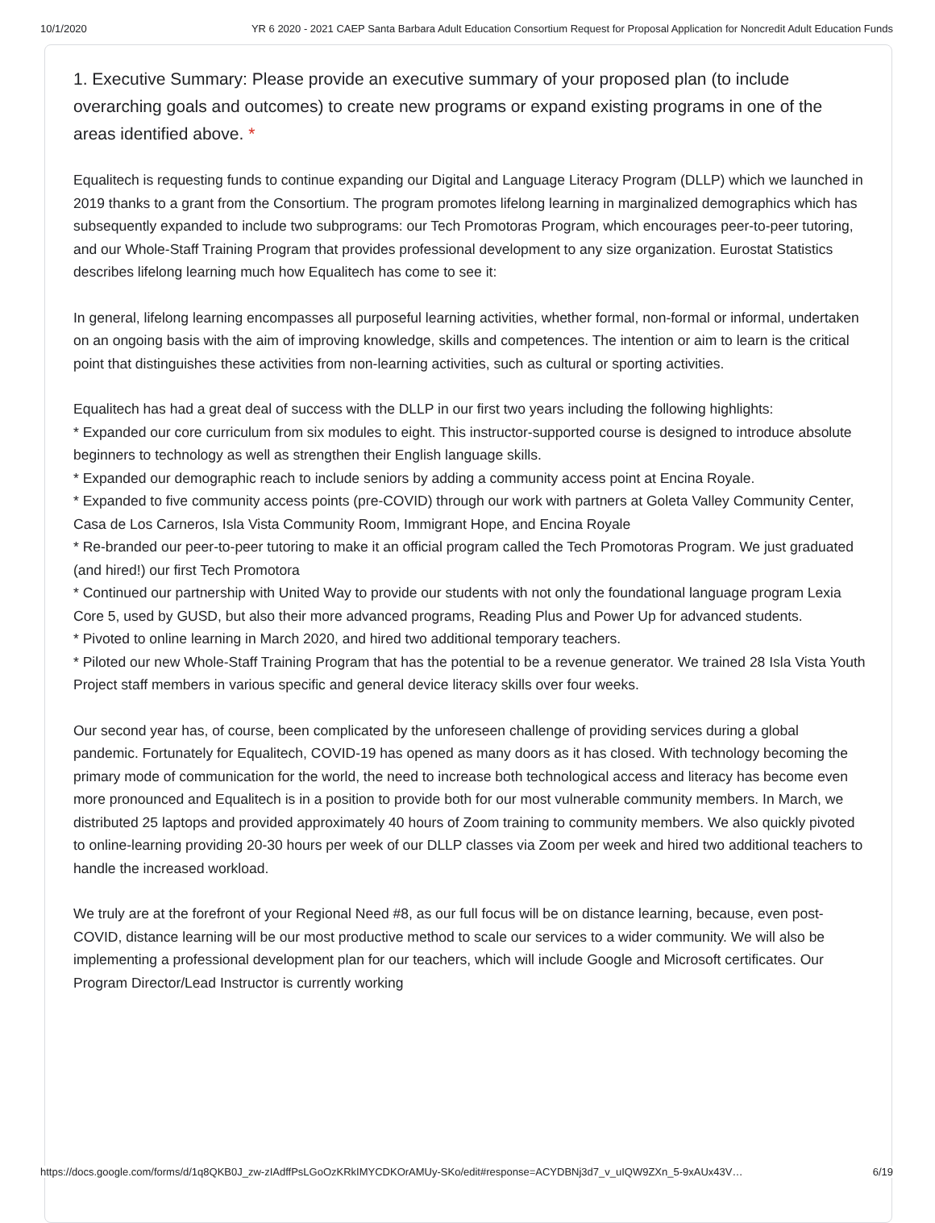10/1/2020 YR 6 2020 - 2021 CAEP Santa Barbara Adult Education Consortium Request for Proposal Application for Noncredit Adult Education Funds
1. Executive Summary: Please provide an executive summary of your proposed plan (to include overarching goals and outcomes) to create new programs or expand existing programs in one of the areas identified above. *
Equalitech is requesting funds to continue expanding our Digital and Language Literacy Program (DLLP) which we launched in 2019 thanks to a grant from the Consortium. The program promotes lifelong learning in marginalized demographics which has subsequently expanded to include two subprograms: our Tech Promotoras Program, which encourages peer-to-peer tutoring, and our Whole-Staff Training Program that provides professional development to any size organization. Eurostat Statistics describes lifelong learning much how Equalitech has come to see it:
In general, lifelong learning encompasses all purposeful learning activities, whether formal, non-formal or informal, undertaken on an ongoing basis with the aim of improving knowledge, skills and competences. The intention or aim to learn is the critical point that distinguishes these activities from non-learning activities, such as cultural or sporting activities.
Equalitech has had a great deal of success with the DLLP in our first two years including the following highlights:
* Expanded our core curriculum from six modules to eight. This instructor-supported course is designed to introduce absolute beginners to technology as well as strengthen their English language skills.
* Expanded our demographic reach to include seniors by adding a community access point at Encina Royale.
* Expanded to five community access points (pre-COVID) through our work with partners at Goleta Valley Community Center, Casa de Los Carneros, Isla Vista Community Room, Immigrant Hope, and Encina Royale
* Re-branded our peer-to-peer tutoring to make it an official program called the Tech Promotoras Program. We just graduated (and hired!) our first Tech Promotora
* Continued our partnership with United Way to provide our students with not only the foundational language program Lexia Core 5, used by GUSD, but also their more advanced programs, Reading Plus and Power Up for advanced students.
* Pivoted to online learning in March 2020, and hired two additional temporary teachers.
* Piloted our new Whole-Staff Training Program that has the potential to be a revenue generator. We trained 28 Isla Vista Youth Project staff members in various specific and general device literacy skills over four weeks.
Our second year has, of course, been complicated by the unforeseen challenge of providing services during a global pandemic. Fortunately for Equalitech, COVID-19 has opened as many doors as it has closed. With technology becoming the primary mode of communication for the world, the need to increase both technological access and literacy has become even more pronounced and Equalitech is in a position to provide both for our most vulnerable community members. In March, we distributed 25 laptops and provided approximately 40 hours of Zoom training to community members. We also quickly pivoted to online-learning providing 20-30 hours per week of our DLLP classes via Zoom per week and hired two additional teachers to handle the increased workload.
We truly are at the forefront of your Regional Need #8, as our full focus will be on distance learning, because, even post-COVID, distance learning will be our most productive method to scale our services to a wider community. We will also be implementing a professional development plan for our teachers, which will include Google and Microsoft certificates. Our Program Director/Lead Instructor is currently working
https://docs.google.com/forms/d/1q8QKB0J_zw-zIAdffPsLGoOzKRkIMYCDKOrAMUy-SKo/edit#response=ACYDBNj3d7_v_uIQW9ZXn_5-9xAUx43V… 6/19